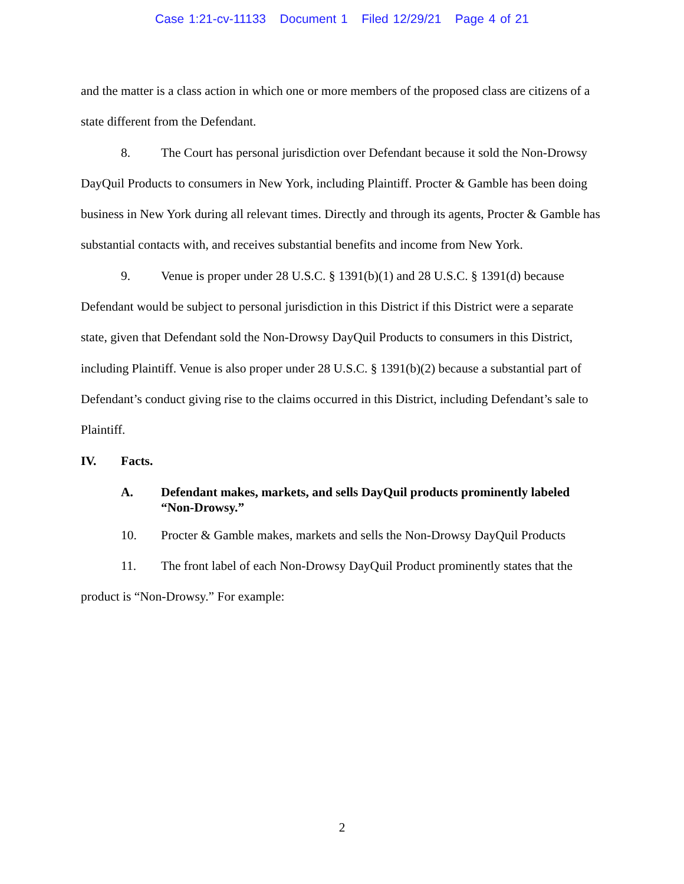Case 1:21-cv-11133 Document 1 Filed 12/29/21 Page 4 of 21
and the matter is a class action in which one or more members of the proposed class are citizens of a state different from the Defendant.
8. The Court has personal jurisdiction over Defendant because it sold the Non-Drowsy DayQuil Products to consumers in New York, including Plaintiff. Procter & Gamble has been doing business in New York during all relevant times. Directly and through its agents, Procter & Gamble has substantial contacts with, and receives substantial benefits and income from New York.
9. Venue is proper under 28 U.S.C. § 1391(b)(1) and 28 U.S.C. § 1391(d) because Defendant would be subject to personal jurisdiction in this District if this District were a separate state, given that Defendant sold the Non-Drowsy DayQuil Products to consumers in this District, including Plaintiff. Venue is also proper under 28 U.S.C. § 1391(b)(2) because a substantial part of Defendant’s conduct giving rise to the claims occurred in this District, including Defendant’s sale to Plaintiff.
IV. Facts.
A. Defendant makes, markets, and sells DayQuil products prominently labeled “Non-Drowsy.”
10. Procter & Gamble makes, markets and sells the Non-Drowsy DayQuil Products
11. The front label of each Non-Drowsy DayQuil Product prominently states that the product is “Non-Drowsy.” For example:
2